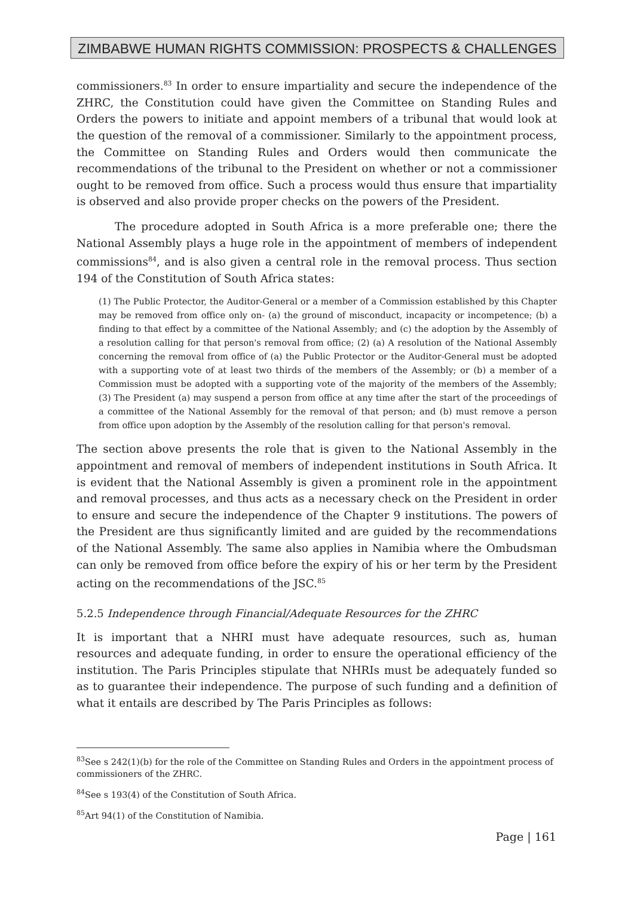ZIMBABWE HUMAN RIGHTS COMMISSION: PROSPECTS & CHALLENGES
commissioners.<sup>83</sup> In order to ensure impartiality and secure the independence of the ZHRC, the Constitution could have given the Committee on Standing Rules and Orders the powers to initiate and appoint members of a tribunal that would look at the question of the removal of a commissioner. Similarly to the appointment process, the Committee on Standing Rules and Orders would then communicate the recommendations of the tribunal to the President on whether or not a commissioner ought to be removed from office. Such a process would thus ensure that impartiality is observed and also provide proper checks on the powers of the President.
The procedure adopted in South Africa is a more preferable one; there the National Assembly plays a huge role in the appointment of members of independent commissions<sup>84</sup>, and is also given a central role in the removal process. Thus section 194 of the Constitution of South Africa states:
(1) The Public Protector, the Auditor-General or a member of a Commission established by this Chapter may be removed from office only on- (a) the ground of misconduct, incapacity or incompetence; (b) a finding to that effect by a committee of the National Assembly; and (c) the adoption by the Assembly of a resolution calling for that person's removal from office; (2) (a) A resolution of the National Assembly concerning the removal from office of (a) the Public Protector or the Auditor-General must be adopted with a supporting vote of at least two thirds of the members of the Assembly; or (b) a member of a Commission must be adopted with a supporting vote of the majority of the members of the Assembly; (3) The President (a) may suspend a person from office at any time after the start of the proceedings of a committee of the National Assembly for the removal of that person; and (b) must remove a person from office upon adoption by the Assembly of the resolution calling for that person's removal.
The section above presents the role that is given to the National Assembly in the appointment and removal of members of independent institutions in South Africa. It is evident that the National Assembly is given a prominent role in the appointment and removal processes, and thus acts as a necessary check on the President in order to ensure and secure the independence of the Chapter 9 institutions. The powers of the President are thus significantly limited and are guided by the recommendations of the National Assembly. The same also applies in Namibia where the Ombudsman can only be removed from office before the expiry of his or her term by the President acting on the recommendations of the JSC.<sup>85</sup>
5.2.5 Independence through Financial/Adequate Resources for the ZHRC
It is important that a NHRI must have adequate resources, such as, human resources and adequate funding, in order to ensure the operational efficiency of the institution. The Paris Principles stipulate that NHRIs must be adequately funded so as to guarantee their independence. The purpose of such funding and a definition of what it entails are described by The Paris Principles as follows:
<sup>83</sup> See s 242(1)(b) for the role of the Committee on Standing Rules and Orders in the appointment process of commissioners of the ZHRC.
<sup>84</sup> See s 193(4) of the Constitution of South Africa.
<sup>85</sup> Art 94(1) of the Constitution of Namibia.
Page | 161